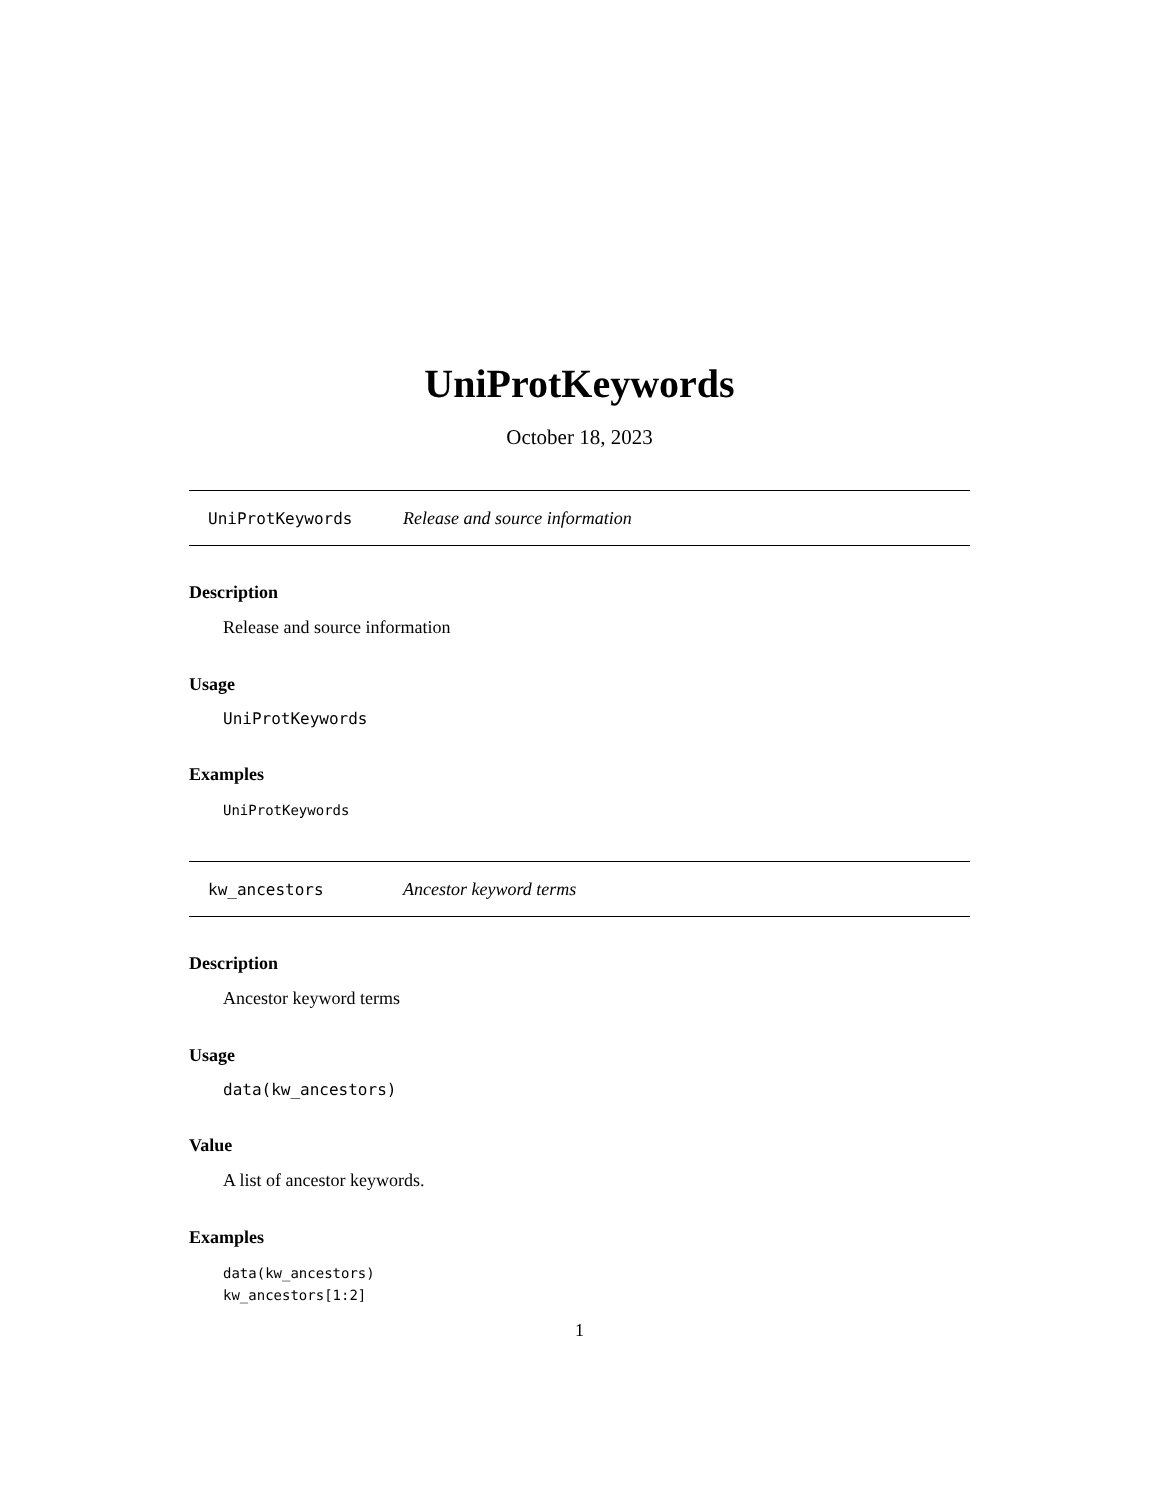UniProtKeywords
October 18, 2023
UniProtKeywords Release and source information
Description
Release and source information
Usage
UniProtKeywords
Examples
UniProtKeywords
kw_ancestors Ancestor keyword terms
Description
Ancestor keyword terms
Usage
data(kw_ancestors)
Value
A list of ancestor keywords.
Examples
data(kw_ancestors)
kw_ancestors[1:2]
1